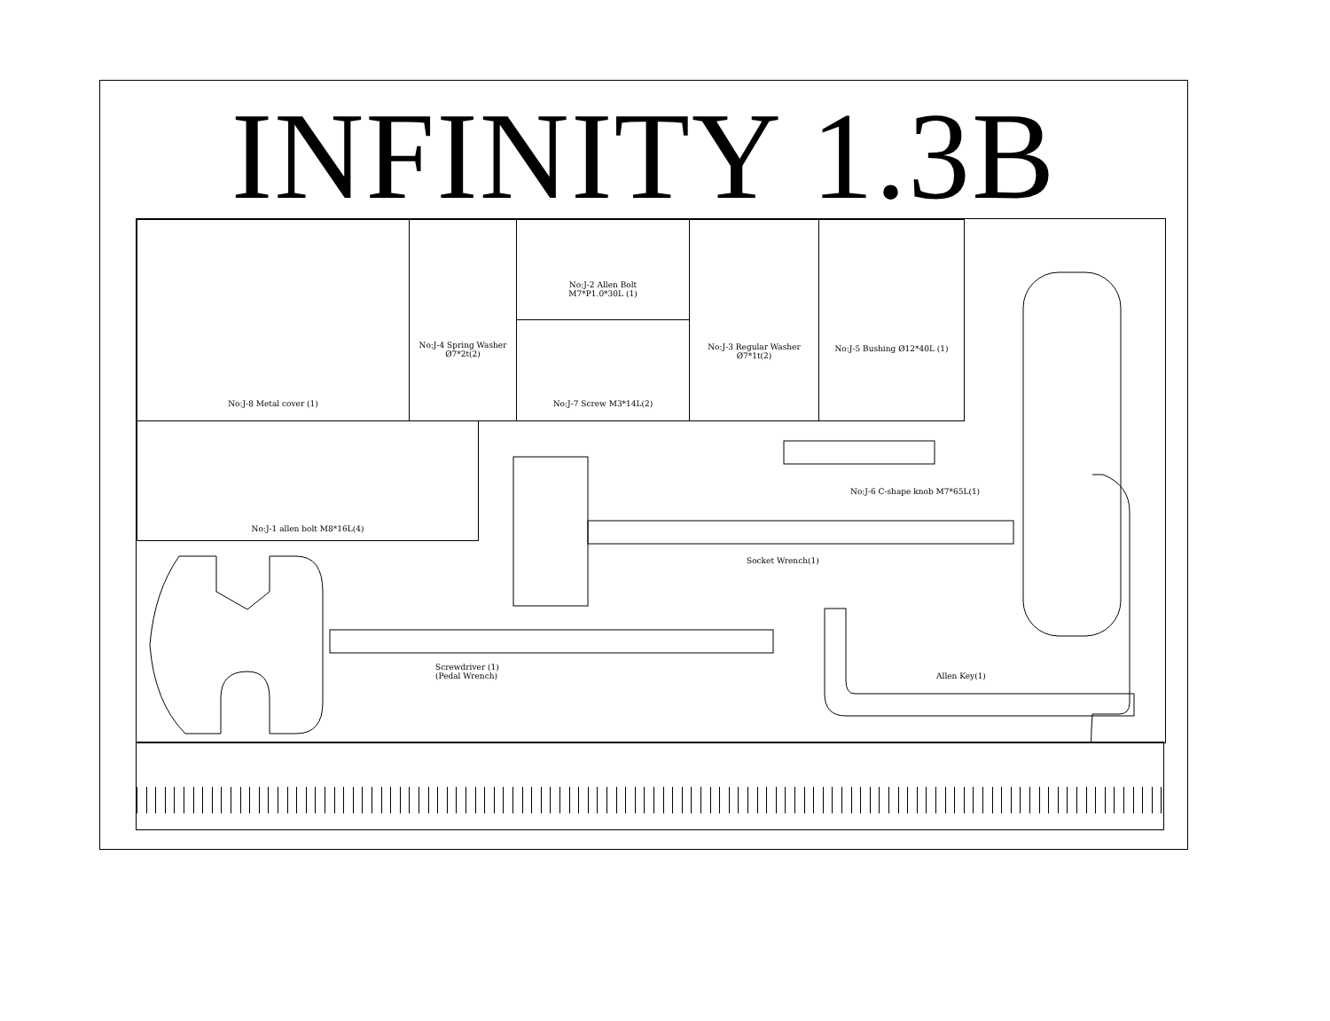INFINITY 1.3B
No:J-8 Metal cover (1)
No:J-4 Spring Washer
Ø7*2t(2)
No:J-2 Allen Bolt
M7*P1.0*30L (1)
No:J-7 Screw M3*14L(2)
No:J-3 Regular Washer
Ø7*1t(2)
No:J-5 Bushing Ø12*40L (1)
No:J-1 allen bolt M8*16L(4)
No:J-6 C-shape knob M7*65L(1)
Socket Wrench(1)
Screwdriver (1)
(Pedal Wrench)
Allen Key(1)